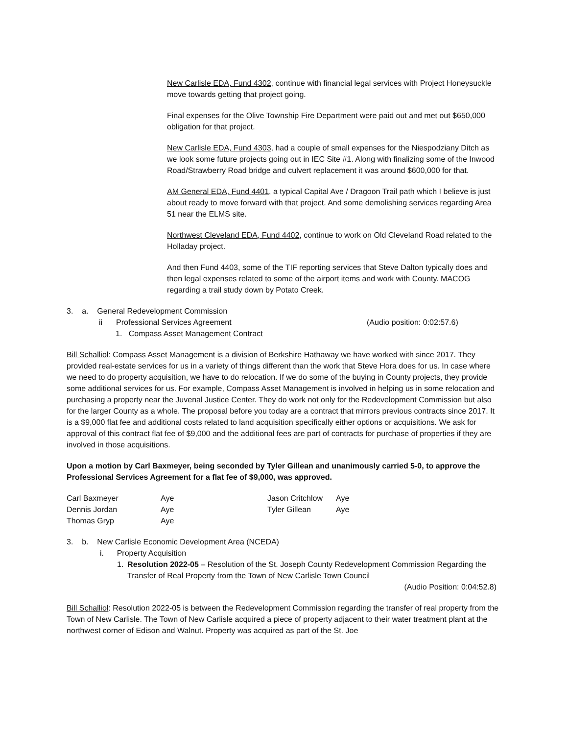New Carlisle EDA, Fund 4302, continue with financial legal services with Project Honeysuckle move towards getting that project going.
Final expenses for the Olive Township Fire Department were paid out and met out $650,000 obligation for that project.
New Carlisle EDA, Fund 4303, had a couple of small expenses for the Niespodziany Ditch as we look some future projects going out in IEC Site #1. Along with finalizing some of the Inwood Road/Strawberry Road bridge and culvert replacement it was around $600,000 for that.
AM General EDA, Fund 4401, a typical Capital Ave / Dragoon Trail path which I believe is just about ready to move forward with that project. And some demolishing services regarding Area 51 near the ELMS site.
Northwest Cleveland EDA, Fund 4402, continue to work on Old Cleveland Road related to the Holladay project.
And then Fund 4403, some of the TIF reporting services that Steve Dalton typically does and then legal expenses related to some of the airport items and work with County. MACOG regarding a trail study down by Potato Creek.
3. a. General Redevelopment Commission
ii Professional Services Agreement (Audio position: 0:02:57.6)
1. Compass Asset Management Contract
Bill Schalliol: Compass Asset Management is a division of Berkshire Hathaway we have worked with since 2017. They provided real-estate services for us in a variety of things different than the work that Steve Hora does for us. In case where we need to do property acquisition, we have to do relocation. If we do some of the buying in County projects, they provide some additional services for us. For example, Compass Asset Management is involved in helping us in some relocation and purchasing a property near the Juvenal Justice Center. They do work not only for the Redevelopment Commission but also for the larger County as a whole. The proposal before you today are a contract that mirrors previous contracts since 2017. It is a $9,000 flat fee and additional costs related to land acquisition specifically either options or acquisitions. We ask for approval of this contract flat fee of $9,000 and the additional fees are part of contracts for purchase of properties if they are involved in those acquisitions.
Upon a motion by Carl Baxmeyer, being seconded by Tyler Gillean and unanimously carried 5-0, to approve the Professional Services Agreement for a flat fee of $9,000, was approved.
| Carl Baxmeyer | Aye | Jason Critchlow | Aye |
| Dennis Jordan | Aye | Tyler Gillean | Aye |
| Thomas Gryp | Aye | | |
3. b. New Carlisle Economic Development Area (NCEDA)
i. Property Acquisition
1. Resolution 2022-05 – Resolution of the St. Joseph County Redevelopment Commission Regarding the Transfer of Real Property from the Town of New Carlisle Town Council
(Audio Position: 0:04:52.8)
Bill Schalliol: Resolution 2022-05 is between the Redevelopment Commission regarding the transfer of real property from the Town of New Carlisle. The Town of New Carlisle acquired a piece of property adjacent to their water treatment plant at the northwest corner of Edison and Walnut. Property was acquired as part of the St. Joe